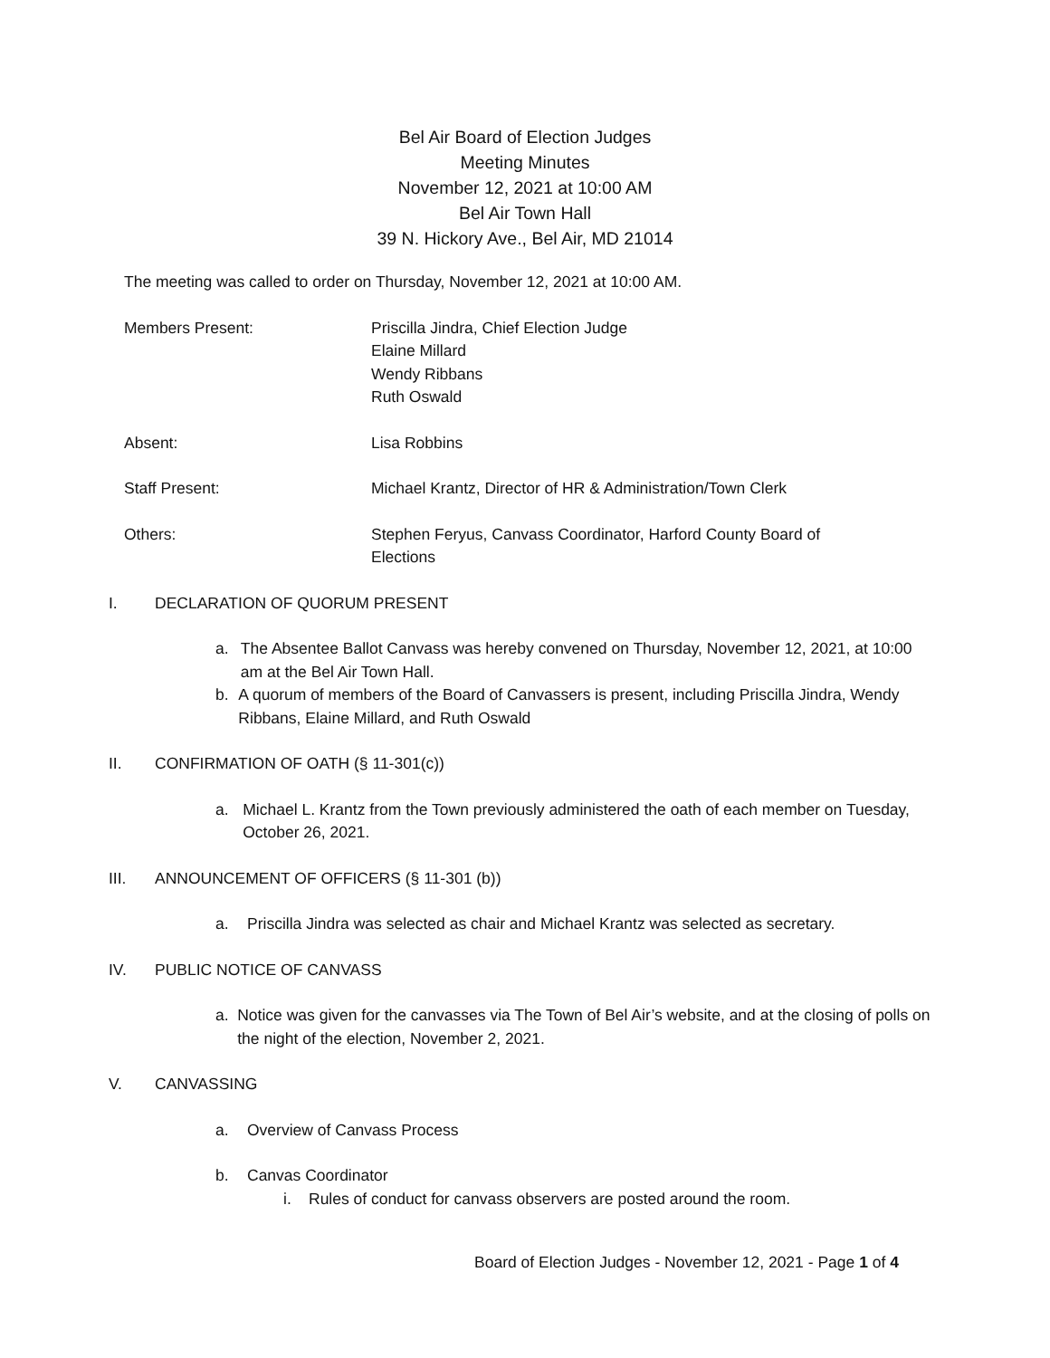Bel Air Board of Election Judges
Meeting Minutes
November 12, 2021 at 10:00 AM
Bel Air Town Hall
39 N. Hickory Ave., Bel Air, MD 21014
The meeting was called to order on Thursday, November 12, 2021 at 10:00 AM.
Members Present: Priscilla Jindra, Chief Election Judge
Elaine Millard
Wendy Ribbans
Ruth Oswald
Absent: Lisa Robbins
Staff Present: Michael Krantz, Director of HR & Administration/Town Clerk
Others: Stephen Feryus, Canvass Coordinator, Harford County Board of
Elections
I. DECLARATION OF QUORUM PRESENT
a. The Absentee Ballot Canvass was hereby convened on Thursday, November 12, 2021, at 10:00 am at the Bel Air Town Hall.
b. A quorum of members of the Board of Canvassers is present, including Priscilla Jindra, Wendy Ribbans, Elaine Millard, and Ruth Oswald
II. CONFIRMATION OF OATH (§ 11-301(c))
a. Michael L. Krantz from the Town previously administered the oath of each member on Tuesday, October 26, 2021.
III. ANNOUNCEMENT OF OFFICERS (§ 11-301 (b))
a. Priscilla Jindra was selected as chair and Michael Krantz was selected as secretary.
IV. PUBLIC NOTICE OF CANVASS
a. Notice was given for the canvasses via The Town of Bel Air’s website, and at the closing of polls on the night of the election, November 2, 2021.
V. CANVASSING
a. Overview of Canvass Process
b. Canvas Coordinator
i. Rules of conduct for canvass observers are posted around the room.
Board of Election Judges - November 12, 2021 - Page 1 of 4